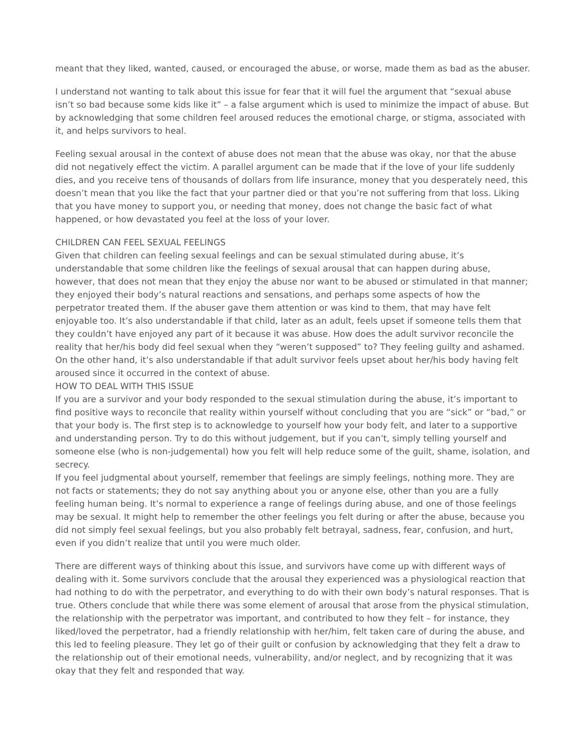meant that they liked, wanted, caused, or encouraged the abuse, or worse, made them as bad as the abuser.
I understand not wanting to talk about this issue for fear that it will fuel the argument that “sexual abuse isn’t so bad because some kids like it” – a false argument which is used to minimize the impact of abuse. But by acknowledging that some children feel aroused reduces the emotional charge, or stigma, associated with it, and helps survivors to heal.
Feeling sexual arousal in the context of abuse does not mean that the abuse was okay, nor that the abuse did not negatively effect the victim. A parallel argument can be made that if the love of your life suddenly dies, and you receive tens of thousands of dollars from life insurance, money that you desperately need, this doesn’t mean that you like the fact that your partner died or that you’re not suffering from that loss. Liking that you have money to support you, or needing that money, does not change the basic fact of what happened, or how devastated you feel at the loss of your lover.
CHILDREN CAN FEEL SEXUAL FEELINGS
Given that children can feeling sexual feelings and can be sexual stimulated during abuse, it’s understandable that some children like the feelings of sexual arousal that can happen during abuse, however, that does not mean that they enjoy the abuse nor want to be abused or stimulated in that manner; they enjoyed their body’s natural reactions and sensations, and perhaps some aspects of how the perpetrator treated them. If the abuser gave them attention or was kind to them, that may have felt enjoyable too. It’s also understandable if that child, later as an adult, feels upset if someone tells them that they couldn’t have enjoyed any part of it because it was abuse. How does the adult survivor reconcile the reality that her/his body did feel sexual when they “weren’t supposed” to? They feeling guilty and ashamed. On the other hand, it’s also understandable if that adult survivor feels upset about her/his body having felt aroused since it occurred in the context of abuse.
HOW TO DEAL WITH THIS ISSUE
If you are a survivor and your body responded to the sexual stimulation during the abuse, it’s important to find positive ways to reconcile that reality within yourself without concluding that you are “sick” or “bad,” or that your body is. The first step is to acknowledge to yourself how your body felt, and later to a supportive and understanding person. Try to do this without judgement, but if you can’t, simply telling yourself and someone else (who is non-judgemental) how you felt will help reduce some of the guilt, shame, isolation, and secrecy.
If you feel judgmental about yourself, remember that feelings are simply feelings, nothing more. They are not facts or statements; they do not say anything about you or anyone else, other than you are a fully feeling human being. It’s normal to experience a range of feelings during abuse, and one of those feelings may be sexual. It might help to remember the other feelings you felt during or after the abuse, because you did not simply feel sexual feelings, but you also probably felt betrayal, sadness, fear, confusion, and hurt, even if you didn’t realize that until you were much older.
There are different ways of thinking about this issue, and survivors have come up with different ways of dealing with it. Some survivors conclude that the arousal they experienced was a physiological reaction that had nothing to do with the perpetrator, and everything to do with their own body’s natural responses. That is true. Others conclude that while there was some element of arousal that arose from the physical stimulation, the relationship with the perpetrator was important, and contributed to how they felt – for instance, they liked/loved the perpetrator, had a friendly relationship with her/him, felt taken care of during the abuse, and this led to feeling pleasure. They let go of their guilt or confusion by acknowledging that they felt a draw to the relationship out of their emotional needs, vulnerability, and/or neglect, and by recognizing that it was okay that they felt and responded that way.